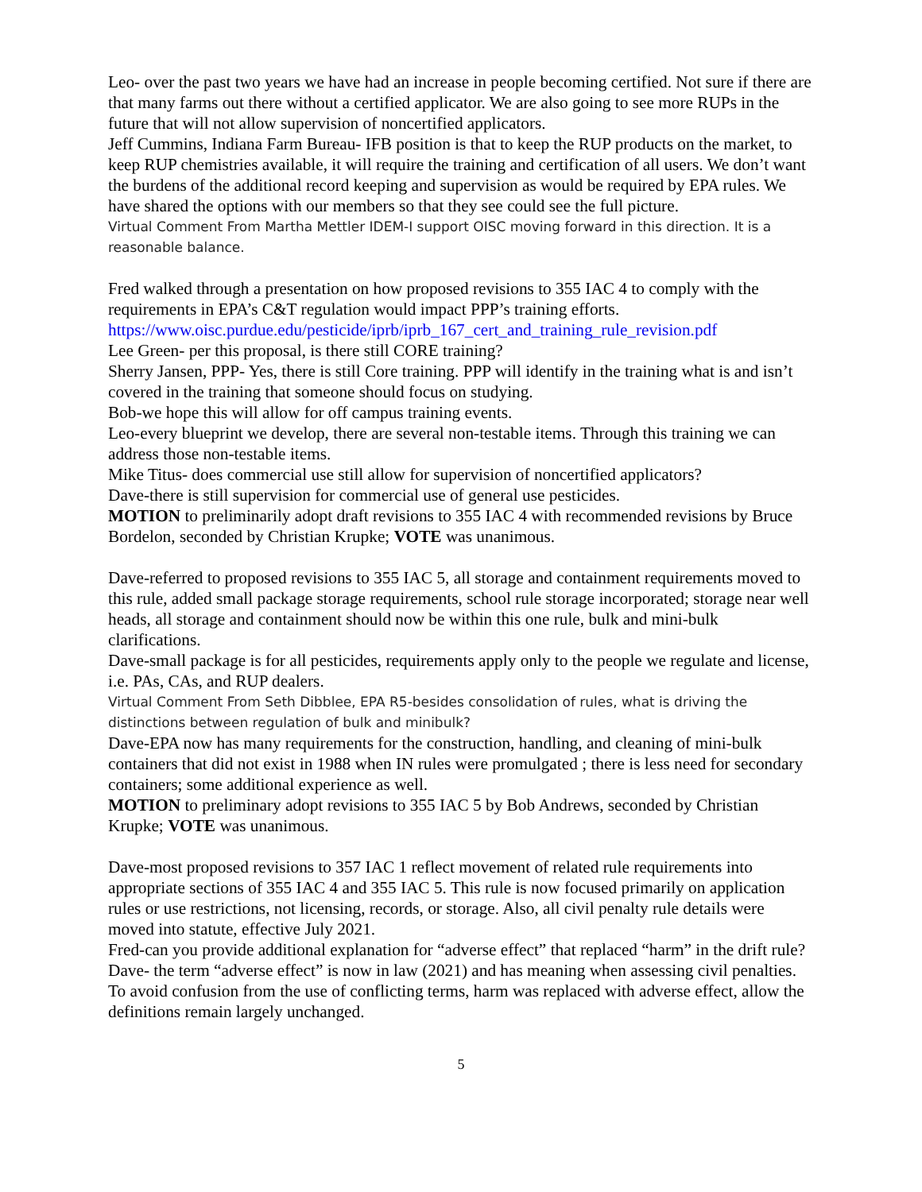Leo- over the past two years we have had an increase in people becoming certified. Not sure if there are that many farms out there without a certified applicator. We are also going to see more RUPs in the future that will not allow supervision of noncertified applicators.
Jeff Cummins, Indiana Farm Bureau- IFB position is that to keep the RUP products on the market, to keep RUP chemistries available, it will require the training and certification of all users. We don’t want the burdens of the additional record keeping and supervision as would be required by EPA rules. We have shared the options with our members so that they see could see the full picture.
Virtual Comment From Martha Mettler IDEM-I support OISC moving forward in this direction. It is a reasonable balance.
Fred walked through a presentation on how proposed revisions to 355 IAC 4 to comply with the requirements in EPA’s C&T regulation would impact PPP’s training efforts.
https://www.oisc.purdue.edu/pesticide/iprb/iprb_167_cert_and_training_rule_revision.pdf
Lee Green- per this proposal, is there still CORE training?
Sherry Jansen, PPP- Yes, there is still Core training. PPP will identify in the training what is and isn’t covered in the training that someone should focus on studying.
Bob-we hope this will allow for off campus training events.
Leo-every blueprint we develop, there are several non-testable items. Through this training we can address those non-testable items.
Mike Titus- does commercial use still allow for supervision of noncertified applicators?
Dave-there is still supervision for commercial use of general use pesticides.
MOTION to preliminarily adopt draft revisions to 355 IAC 4 with recommended revisions by Bruce Bordelon, seconded by Christian Krupke; VOTE was unanimous.
Dave-referred to proposed revisions to 355 IAC 5, all storage and containment requirements moved to this rule, added small package storage requirements, school rule storage incorporated; storage near well heads, all storage and containment should now be within this one rule, bulk and mini-bulk clarifications.
Dave-small package is for all pesticides, requirements apply only to the people we regulate and license, i.e. PAs, CAs, and RUP dealers.
Virtual Comment From Seth Dibblee, EPA R5-besides consolidation of rules, what is driving the distinctions between regulation of bulk and minibulk?
Dave-EPA now has many requirements for the construction, handling, and cleaning of mini-bulk containers that did not exist in 1988 when IN rules were promulgated ; there is less need for secondary containers; some additional experience as well.
MOTION to preliminary adopt revisions to 355 IAC 5 by Bob Andrews, seconded by Christian Krupke; VOTE was unanimous.
Dave-most proposed revisions to 357 IAC 1 reflect movement of related rule requirements into appropriate sections of 355 IAC 4 and 355 IAC 5. This rule is now focused primarily on application rules or use restrictions, not licensing, records, or storage. Also, all civil penalty rule details were moved into statute, effective July 2021.
Fred-can you provide additional explanation for “adverse effect” that replaced “harm” in the drift rule?
Dave- the term “adverse effect” is now in law (2021) and has meaning when assessing civil penalties. To avoid confusion from the use of conflicting terms, harm was replaced with adverse effect, allow the definitions remain largely unchanged.
5